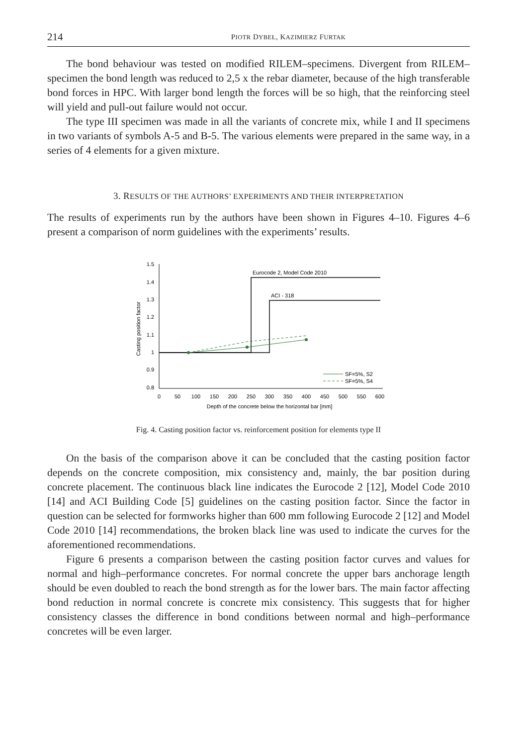214 PIOTR DYBEŁ, KAZIMIERZ FURTAK
The bond behaviour was tested on modified RILEM–specimens. Divergent from RILEM–specimen the bond length was reduced to 2,5 x the rebar diameter, because of the high transferable bond forces in HPC. With larger bond length the forces will be so high, that the reinforcing steel will yield and pull-out failure would not occur.
The type III specimen was made in all the variants of concrete mix, while I and II specimens in two variants of symbols A-5 and B-5. The various elements were prepared in the same way, in a series of 4 elements for a given mixture.
3. RESULTS OF THE AUTHORS’ EXPERIMENTS AND THEIR INTERPRETATION
The results of experiments run by the authors have been shown in Figures 4–10. Figures 4–6 present a comparison of norm guidelines with the experiments’ results.
1.5
1.4
1.3
1.2
1.1
1
0.9
0.8
Casting position factor
0
50
100
150
200
250
300
350
400
450
500
550
600
Depth of the concrete below the horizontal bar [mm]
Eurocode 2, Model Code 2010
ACI - 318
SF=5%, S2
SF=5%, S4
Fig. 4. Casting position factor vs. reinforcement position for elements type II
On the basis of the comparison above it can be concluded that the casting position factor depends on the concrete composition, mix consistency and, mainly, the bar position during concrete placement. The continuous black line indicates the Eurocode 2 [12], Model Code 2010 [14] and ACI Building Code [5] guidelines on the casting position factor. Since the factor in question can be selected for formworks higher than 600 mm following Eurocode 2 [12] and Model Code 2010 [14] recommendations, the broken black line was used to indicate the curves for the aforementioned recommendations.
Figure 6 presents a comparison between the casting position factor curves and values for normal and high–performance concretes. For normal concrete the upper bars anchorage length should be even doubled to reach the bond strength as for the lower bars. The main factor affecting bond reduction in normal concrete is concrete mix consistency. This suggests that for higher consistency classes the difference in bond conditions between normal and high–performance concretes will be even larger.